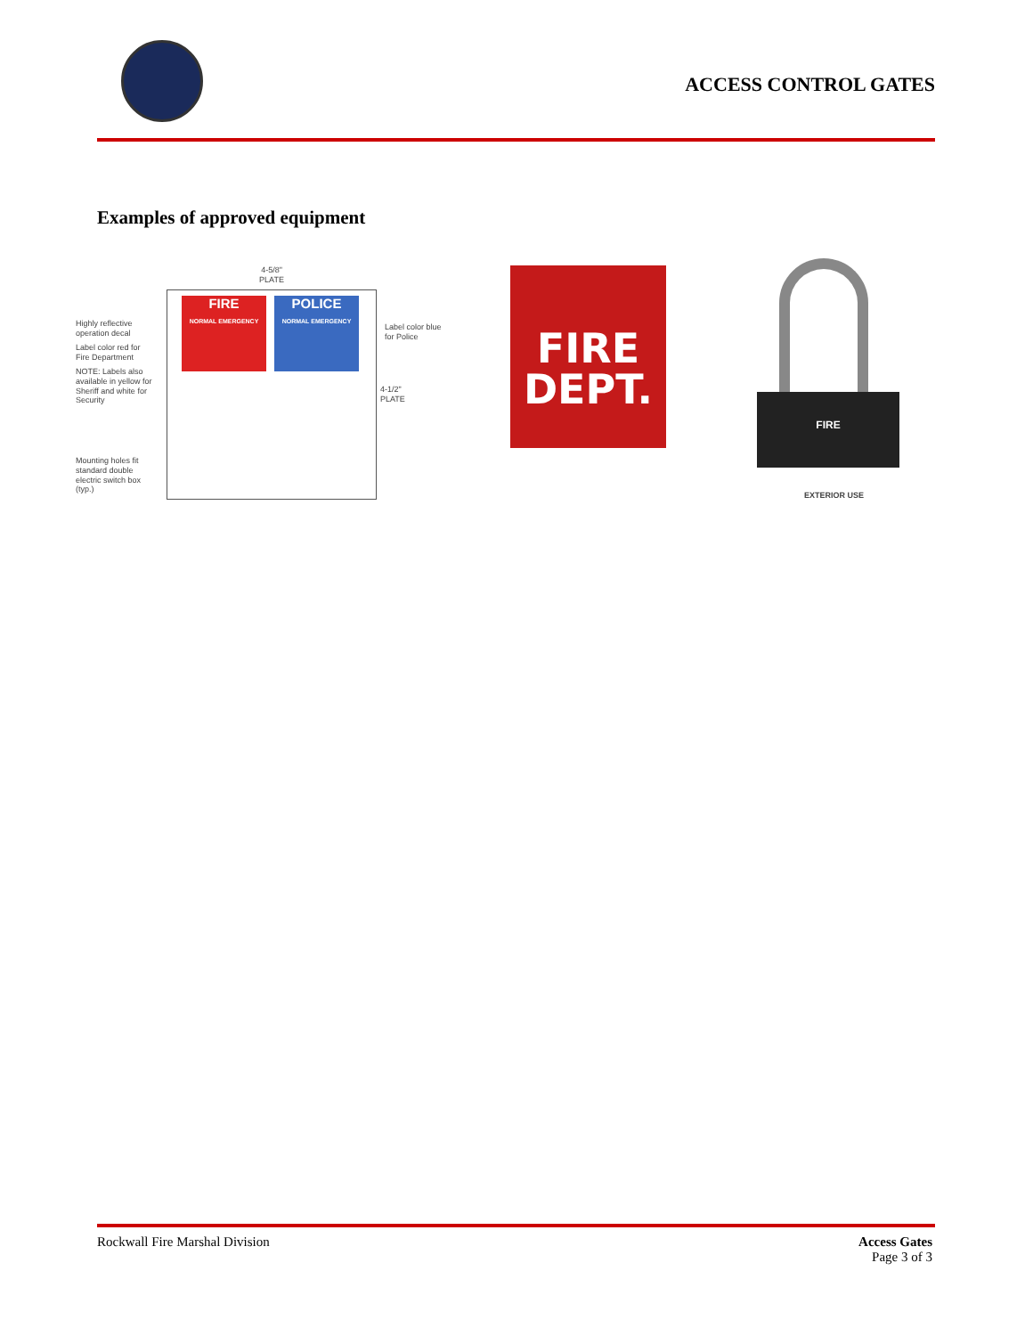ACCESS CONTROL GATES
Examples of approved equipment
4-5/8" PLATE
Highly reflective operation decal
Label color red for Fire Department
NOTE: Labels also available in yellow for Sheriff and white for Security
Mounting holes fit standard double electric switch box (typ.)
FIRE
NORMAL EMERGENCY
POLICE
NORMAL EMERGENCY
Label color blue for Police
4-1/2" PLATE
FIRE
DEPT.
FIRE
EXTERIOR USE
Rockwall Fire Marshal Division
Access Gates
Page 3 of 3